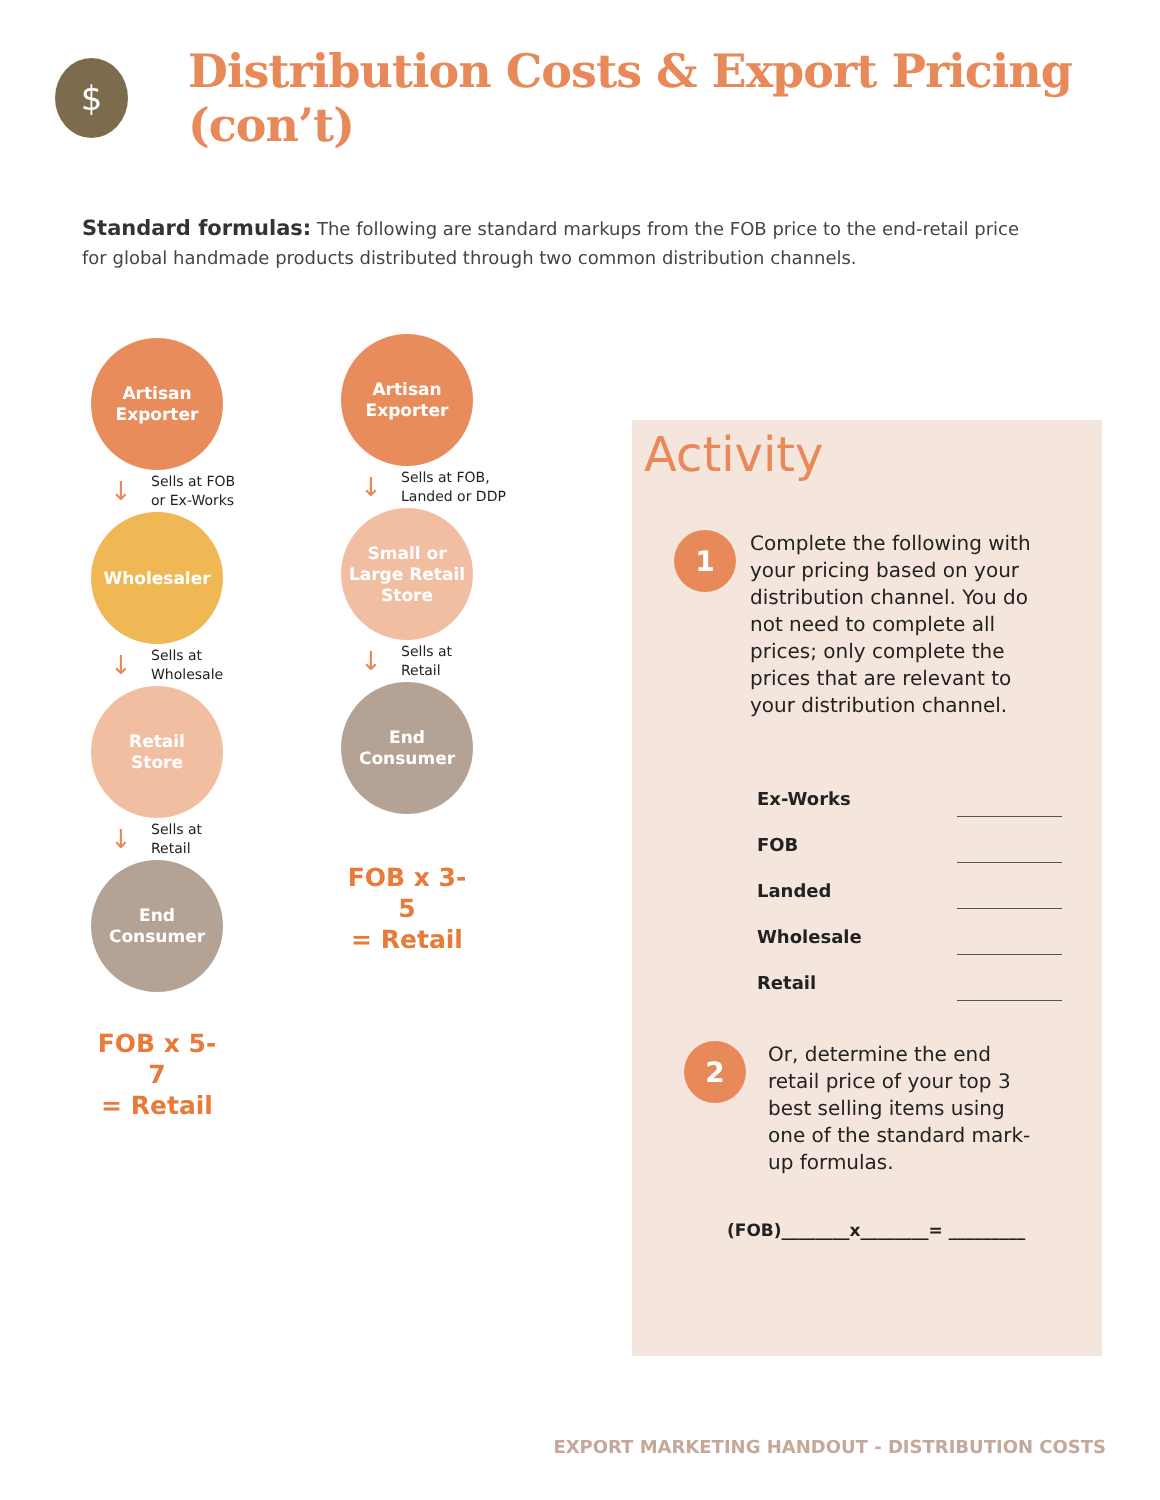$
Distribution Costs & Export Pricing (con’t)
Standard formulas: The following are standard markups from the FOB price to the end-retail price for global handmade products distributed through two common distribution channels.
Artisan
Exporter
↓ Sells at FOB
or Ex-Works
Wholesaler
↓ Sells at
Wholesale
Retail
Store
↓ Sells at
Retail
End
Consumer
FOB x 5-7
= Retail
Artisan
Exporter
↓ Sells at FOB,
Landed or DDP
Small or
Large Retail
Store
↓ Sells at
Retail
End
Consumer
FOB x 3-5
= Retail
Activity
1
Complete the following with your pricing based on your distribution channel. You do not need to complete all prices; only complete the prices that are relevant to your distribution channel.
Ex-Works
FOB
Landed
Wholesale
Retail
2
Or, determine the end retail price of your top 3 best selling items using one of the standard mark-up formulas.
(FOB)________x________= _________
EXPORT MARKETING HANDOUT - DISTRIBUTION COSTS